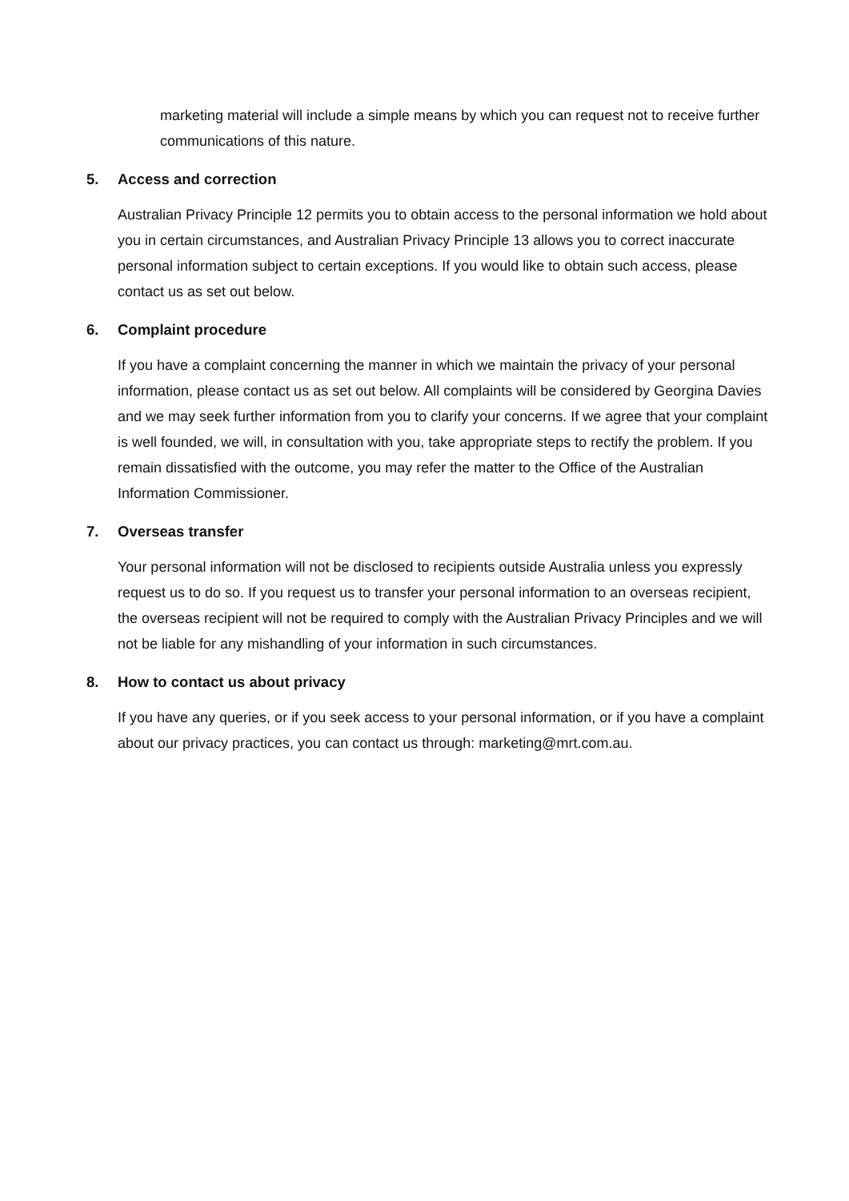marketing material will include a simple means by which you can request not to receive further communications of this nature.
5. Access and correction
Australian Privacy Principle 12 permits you to obtain access to the personal information we hold about you in certain circumstances, and Australian Privacy Principle 13 allows you to correct inaccurate personal information subject to certain exceptions. If you would like to obtain such access, please contact us as set out below.
6. Complaint procedure
If you have a complaint concerning the manner in which we maintain the privacy of your personal information, please contact us as set out below. All complaints will be considered by Georgina Davies and we may seek further information from you to clarify your concerns. If we agree that your complaint is well founded, we will, in consultation with you, take appropriate steps to rectify the problem. If you remain dissatisfied with the outcome, you may refer the matter to the Office of the Australian Information Commissioner.
7. Overseas transfer
Your personal information will not be disclosed to recipients outside Australia unless you expressly request us to do so. If you request us to transfer your personal information to an overseas recipient, the overseas recipient will not be required to comply with the Australian Privacy Principles and we will not be liable for any mishandling of your information in such circumstances.
8. How to contact us about privacy
If you have any queries, or if you seek access to your personal information, or if you have a complaint about our privacy practices, you can contact us through: marketing@mrt.com.au.